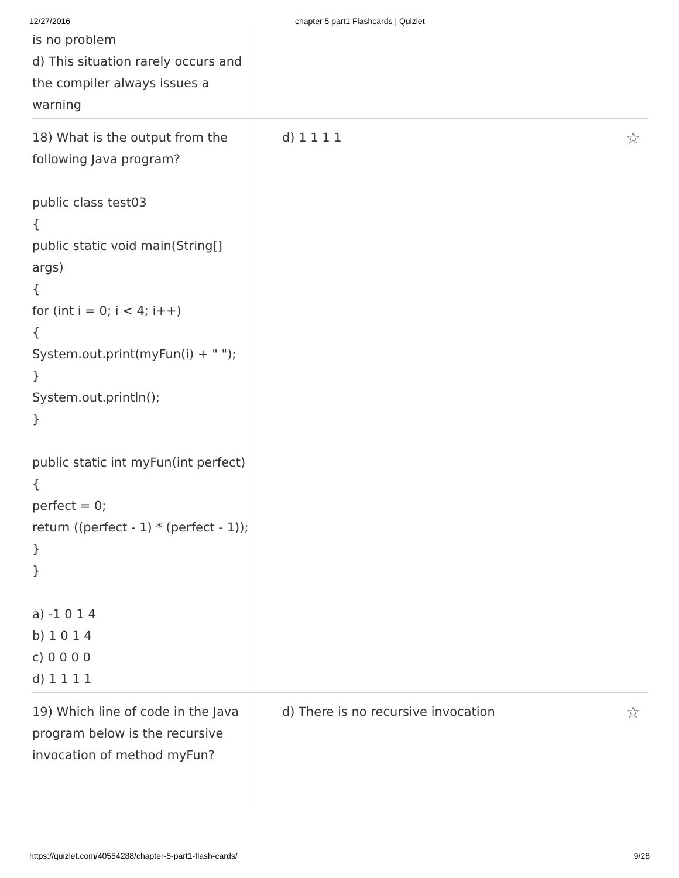12/27/2016 chapter 5 part1 Flashcards | Quizlet
is no problem
d) This situation rarely occurs and the compiler always issues a warning
18) What is the output from the following Java program?
public class test03
{
public static void main(String[] args)
{
for (int i = 0; i < 4; i++)
{
System.out.print(myFun(i) + " ");
}
System.out.println();
}
public static int myFun(int perfect)
{
perfect = 0;
return ((perfect - 1) * (perfect - 1));
}
}
a) -1 0 1 4
b) 1 0 1 4
c) 0 0 0 0
d) 1 1 1 1
d) 1 1 1 1 ☆
19) Which line of code in the Java program below is the recursive invocation of method myFun?
d) There is no recursive invocation ☆
https://quizlet.com/40554288/chapter-5-part1-flash-cards/ 9/28